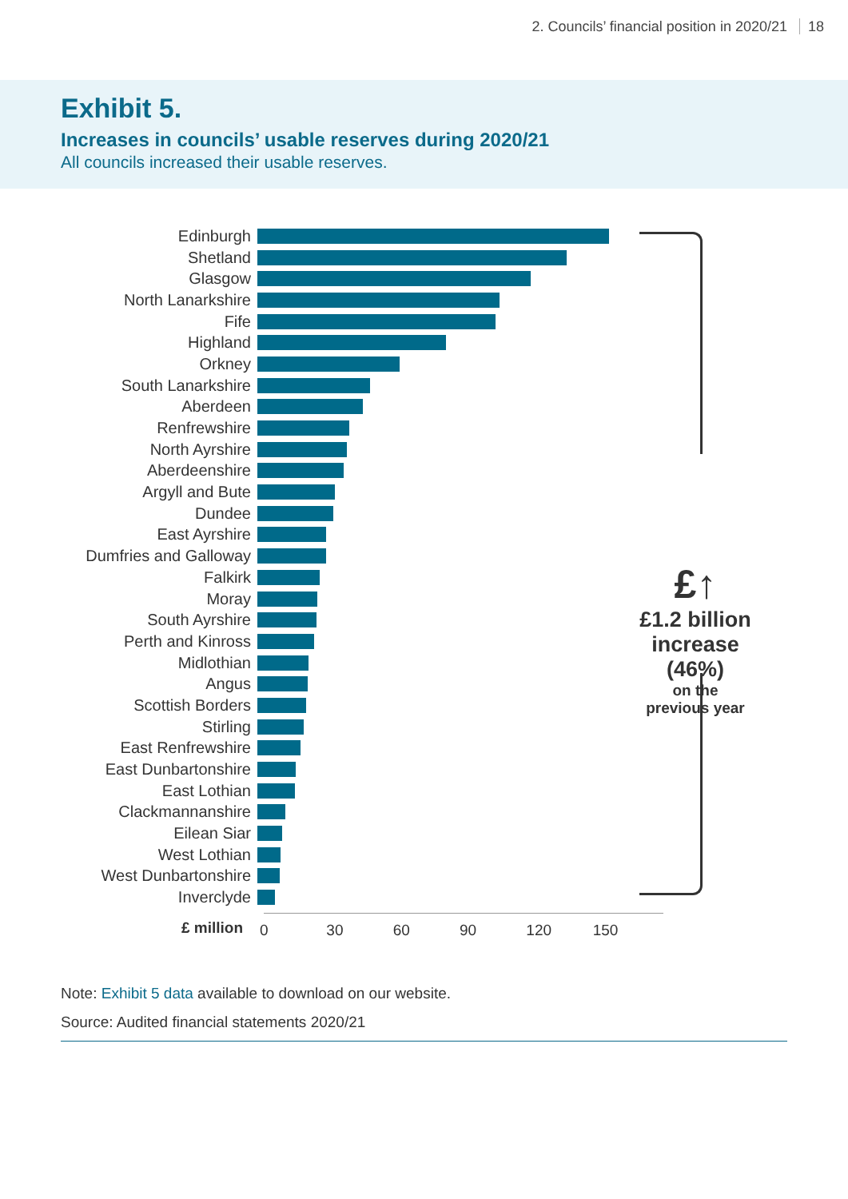2. Councils’ financial position in 2020/21 18
Exhibit 5.
Increases in councils’ usable reserves during 2020/21
All councils increased their usable reserves.
Edinburgh
Shetland
Glasgow
North Lanarkshire
Fife
Highland
Orkney
South Lanarkshire
Aberdeen
Renfrewshire
North Ayrshire
Aberdeenshire
Argyll and Bute
Dundee
East Ayrshire
Dumfries and Galloway
Falkirk
Moray
South Ayrshire
Perth and Kinross
Midlothian
Angus
Scottish Borders
Stirling
East Renfrewshire
East Dunbartonshire
East Lothian
Clackmannanshire
Eilean Siar
West Lothian
West Dunbartonshire
Inverclyde
0 30 60 90 120 150
£ million
£↑
£1.2 billion
increase
(46%)
on the
previous year
Note: Exhibit 5 data available to download on our website.
Source: Audited financial statements 2020/21